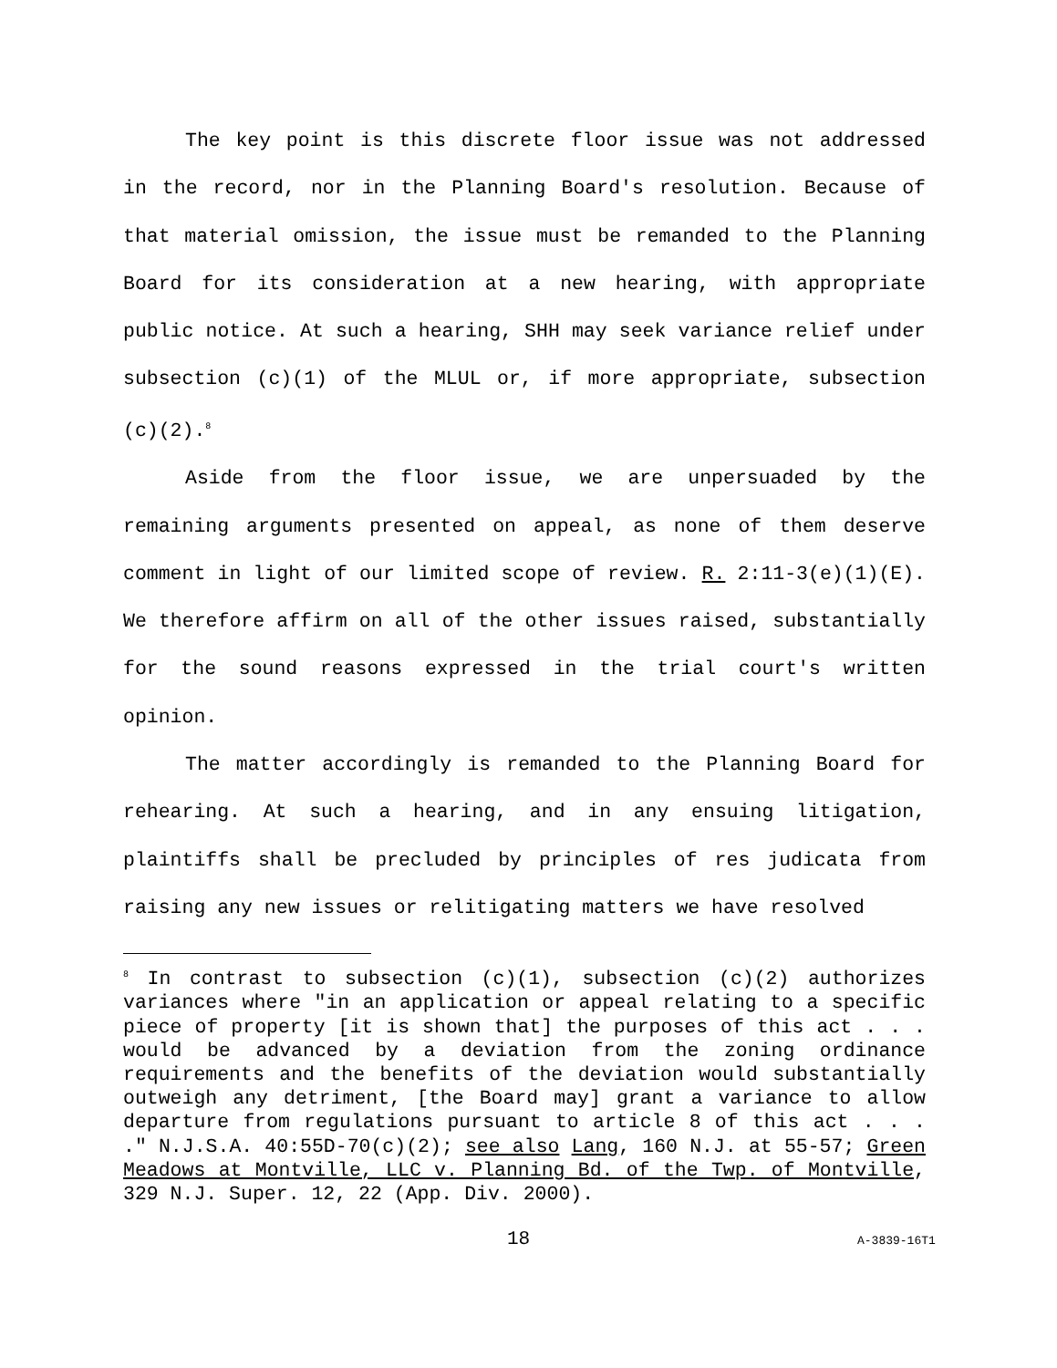The key point is this discrete floor issue was not addressed in the record, nor in the Planning Board's resolution. Because of that material omission, the issue must be remanded to the Planning Board for its consideration at a new hearing, with appropriate public notice. At such a hearing, SHH may seek variance relief under subsection (c)(1) of the MLUL or, if more appropriate, subsection (c)(2).<sup>8</sup>
Aside from the floor issue, we are unpersuaded by the remaining arguments presented on appeal, as none of them deserve comment in light of our limited scope of review. R. 2:11-3(e)(1)(E). We therefore affirm on all of the other issues raised, substantially for the sound reasons expressed in the trial court's written opinion.
The matter accordingly is remanded to the Planning Board for rehearing. At such a hearing, and in any ensuing litigation, plaintiffs shall be precluded by principles of res judicata from raising any new issues or relitigating matters we have resolved
<sup>8</sup> In contrast to subsection (c)(1), subsection (c)(2) authorizes variances where "in an application or appeal relating to a specific piece of property [it is shown that] the purposes of this act . . . would be advanced by a deviation from the zoning ordinance requirements and the benefits of the deviation would substantially outweigh any detriment, [the Board may] grant a variance to allow departure from regulations pursuant to article 8 of this act . . . ." N.J.S.A. 40:55D-70(c)(2); see also Lang, 160 N.J. at 55-57; Green Meadows at Montville, LLC v. Planning Bd. of the Twp. of Montville, 329 N.J. Super. 12, 22 (App. Div. 2000).
18 A-3839-16T1